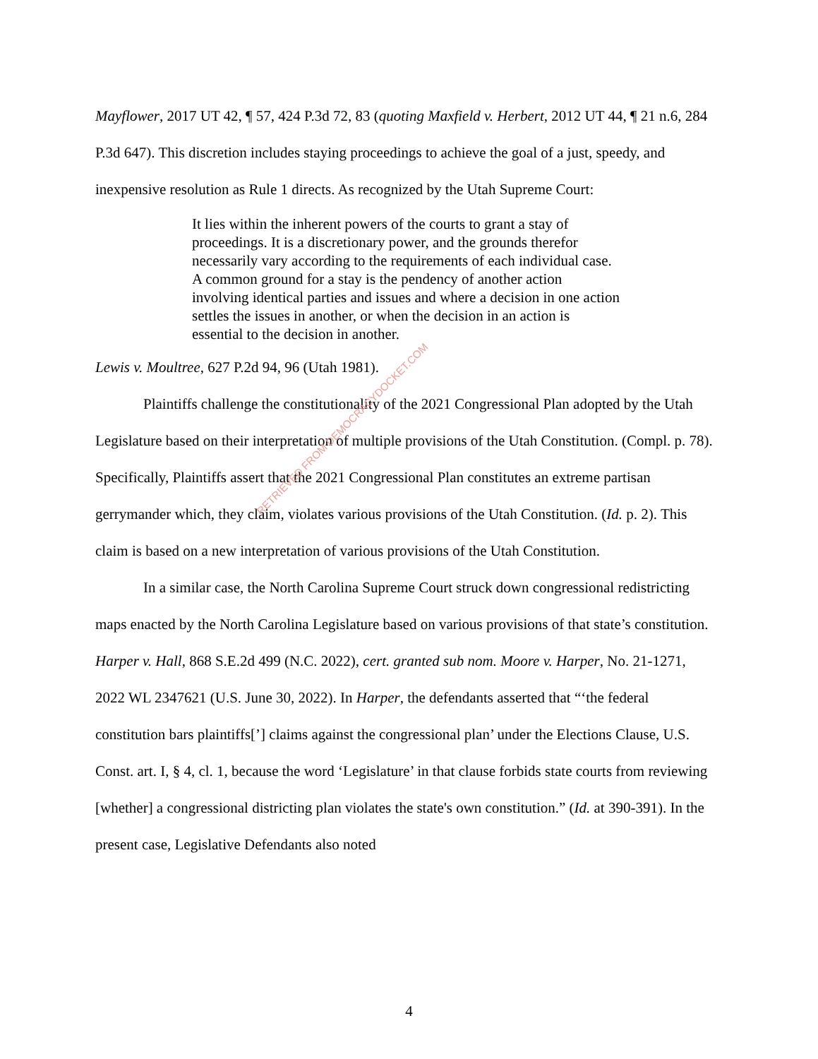Mayflower, 2017 UT 42, ¶ 57, 424 P.3d 72, 83 (quoting Maxfield v. Herbert, 2012 UT 44, ¶ 21 n.6, 284 P.3d 647). This discretion includes staying proceedings to achieve the goal of a just, speedy, and inexpensive resolution as Rule 1 directs. As recognized by the Utah Supreme Court:
It lies within the inherent powers of the courts to grant a stay of proceedings. It is a discretionary power, and the grounds therefor necessarily vary according to the requirements of each individual case. A common ground for a stay is the pendency of another action involving identical parties and issues and where a decision in one action settles the issues in another, or when the decision in an action is essential to the decision in another.
Lewis v. Moultree, 627 P.2d 94, 96 (Utah 1981).
Plaintiffs challenge the constitutionality of the 2021 Congressional Plan adopted by the Utah Legislature based on their interpretation of multiple provisions of the Utah Constitution. (Compl. p. 78). Specifically, Plaintiffs assert that the 2021 Congressional Plan constitutes an extreme partisan gerrymander which, they claim, violates various provisions of the Utah Constitution. (Id. p. 2). This claim is based on a new interpretation of various provisions of the Utah Constitution.
In a similar case, the North Carolina Supreme Court struck down congressional redistricting maps enacted by the North Carolina Legislature based on various provisions of that state’s constitution. Harper v. Hall, 868 S.E.2d 499 (N.C. 2022), cert. granted sub nom. Moore v. Harper, No. 21-1271, 2022 WL 2347621 (U.S. June 30, 2022). In Harper, the defendants asserted that “‘the federal constitution bars plaintiffs[’] claims against the congressional plan’ under the Elections Clause, U.S. Const. art. I, § 4, cl. 1, because the word ‘Legislature’ in that clause forbids state courts from reviewing [whether] a congressional districting plan violates the state's own constitution.” (Id. at 390-391). In the present case, Legislative Defendants also noted
RETRIEVED FROM DEMOCRACYDOCKET.COM
4